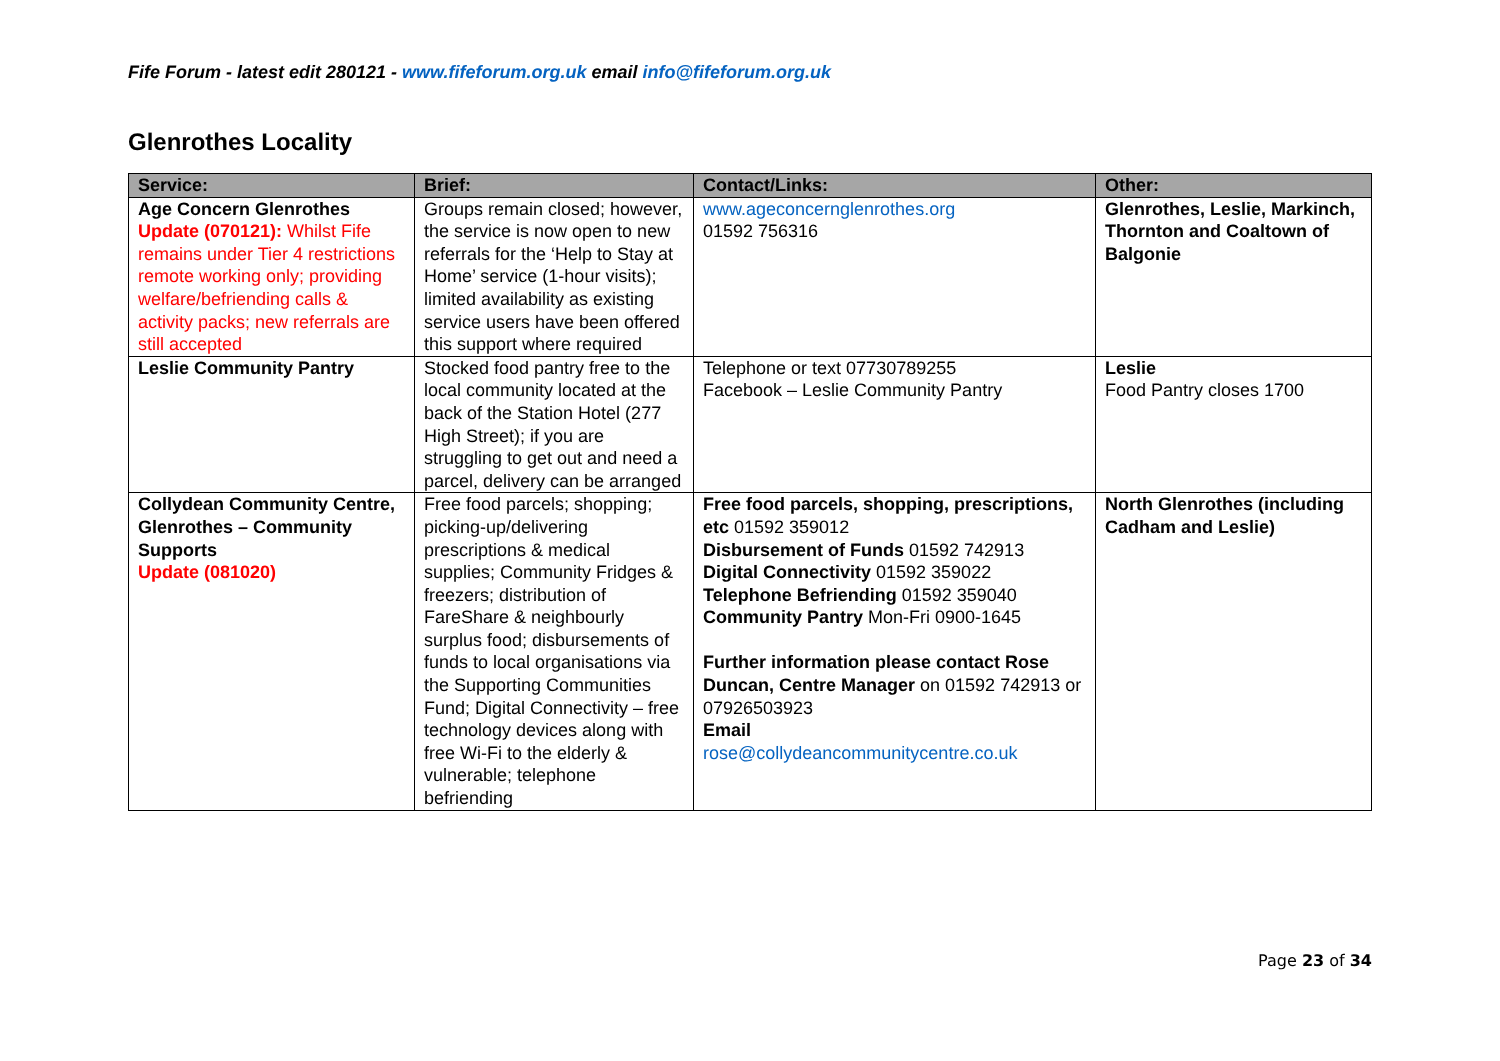Fife Forum - latest edit 280121 - www.fifeforum.org.uk email info@fifeforum.org.uk
Glenrothes Locality
| Service: | Brief: | Contact/Links: | Other: |
| --- | --- | --- | --- |
| Age Concern Glenrothes Update (070121): Whilst Fife remains under Tier 4 restrictions remote working only; providing welfare/befriending calls & activity packs; new referrals are still accepted | Groups remain closed; however, the service is now open to new referrals for the ‘Help to Stay at Home’ service (1-hour visits); limited availability as existing service users have been offered this support where required | www.ageconcernglenrothes.org 01592 756316 | Glenrothes, Leslie, Markinch, Thornton and Coaltown of Balgonie |
| Leslie Community Pantry | Stocked food pantry free to the local community located at the back of the Station Hotel (277 High Street); if you are struggling to get out and need a parcel, delivery can be arranged | Telephone or text 07730789255 Facebook – Leslie Community Pantry | Leslie Food Pantry closes 1700 |
| Collydean Community Centre, Glenrothes – Community Supports Update (081020) | Free food parcels; shopping; picking-up/delivering prescriptions & medical supplies; Community Fridges & freezers; distribution of FareShare & neighbourly surplus food; disbursements of funds to local organisations via the Supporting Communities Fund; Digital Connectivity – free technology devices along with free Wi-Fi to the elderly & vulnerable; telephone befriending | Free food parcels, shopping, prescriptions, etc 01592 359012 Disbursement of Funds 01592 742913 Digital Connectivity 01592 359022 Telephone Befriending 01592 359040 Community Pantry Mon-Fri 0900-1645 Further information please contact Rose Duncan, Centre Manager on 01592 742913 or 07926503923 Email rose@collydeancommunitycentre.co.uk | North Glenrothes (including Cadham and Leslie) |
Page 23 of 34